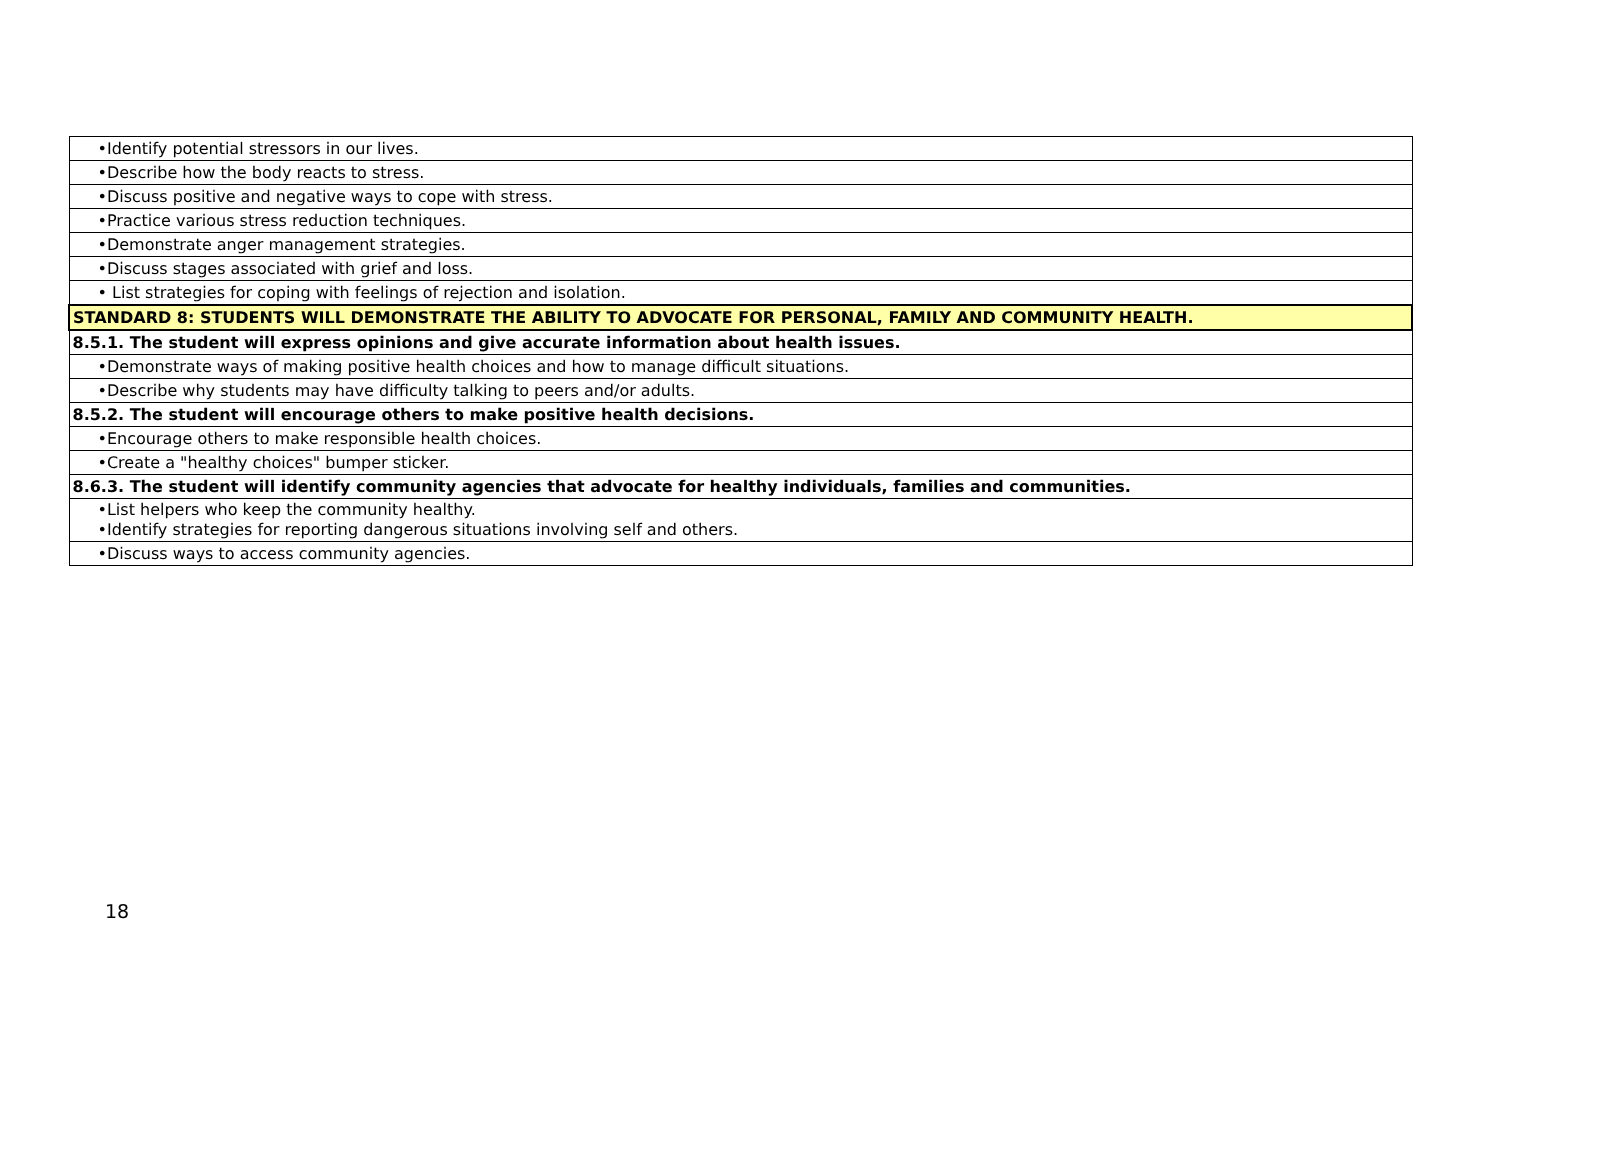| •Identify potential stressors in our lives. |
| •Describe how the body reacts to stress. |
| •Discuss positive and negative ways to cope with stress. |
| •Practice various stress reduction techniques. |
| •Demonstrate anger management strategies. |
| •Discuss stages associated with grief and loss. |
| • List strategies for coping with feelings of rejection and isolation. |
| STANDARD 8: STUDENTS WILL DEMONSTRATE THE ABILITY TO ADVOCATE FOR PERSONAL, FAMILY AND COMMUNITY HEALTH. |
| 8.5.1. The student will express opinions and give accurate information about health issues. |
| •Demonstrate ways of making positive health choices and how to manage difficult situations. |
| •Describe why students may have difficulty talking to peers and/or adults. |
| 8.5.2. The student will encourage others to make positive health decisions. |
| •Encourage others to make responsible health choices. |
| •Create a "healthy choices" bumper sticker. |
| 8.6.3. The student will identify community agencies that advocate for healthy individuals, families and communities. |
| •List helpers who keep the community healthy. •Identify strategies for reporting dangerous situations involving self and others. |
| •Discuss ways to access community agencies. |
18